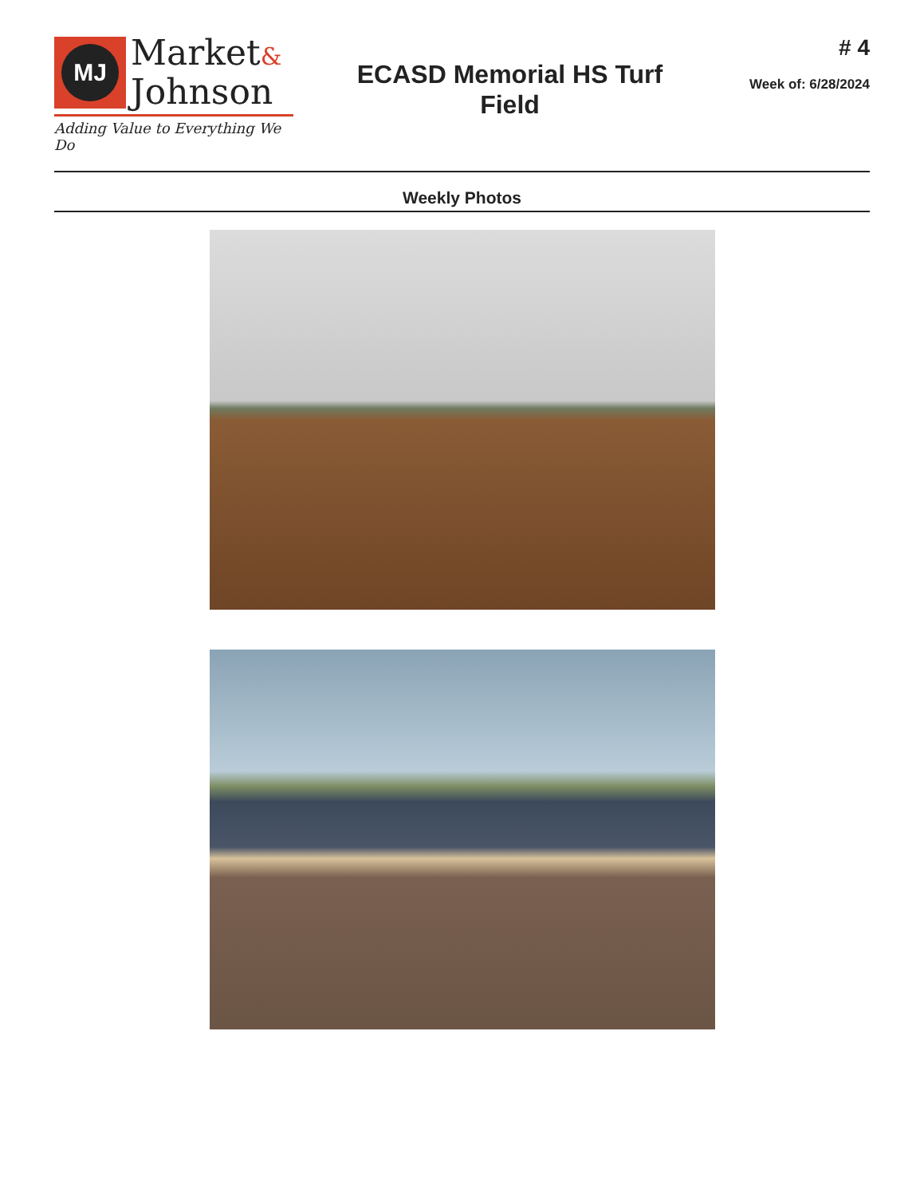MJ
Market&
Johnson
Adding Value to Everything We Do
ECASD Memorial HS Turf
Field
# 4
Week of: 6/28/2024
Weekly Photos